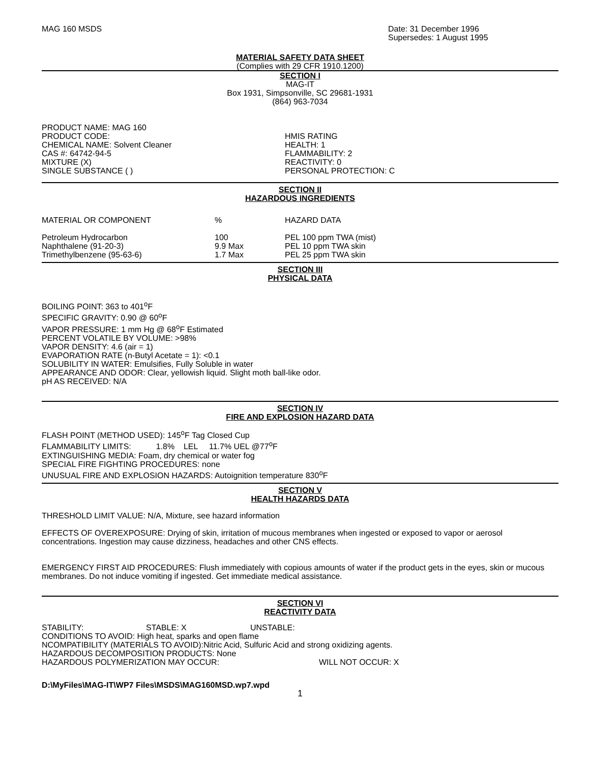MAG 160 MSDS Date: 31 December 1996
Supersedes: 1 August 1995
MATERIAL SAFETY DATA SHEET
(Complies with 29 CFR 1910.1200)
SECTION I
MAG-IT
Box 1931, Simpsonville, SC 29681-1931
(864) 963-7034
PRODUCT NAME: MAG 160
PRODUCT CODE:
CHEMICAL NAME: Solvent Cleaner
CAS #: 64742-94-5
MIXTURE (X)
SINGLE SUBSTANCE ( )
HMIS RATING
HEALTH: 1
FLAMMABILITY: 2
REACTIVITY: 0
PERSONAL PROTECTION: C
SECTION II
HAZARDOUS INGREDIENTS
| MATERIAL OR COMPONENT | % | HAZARD DATA |
| Petroleum Hydrocarbon | 100 | PEL 100 ppm TWA (mist) |
| Naphthalene (91-20-3) | 9.9 Max | PEL 10 ppm TWA skin |
| Trimethylbenzene (95-63-6) | 1.7 Max | PEL 25 ppm TWA skin |
SECTION III
PHYSICAL DATA
BOILING POINT: 363 to 401<sup>o</sup>F
SPECIFIC GRAVITY: 0.90 @ 60<sup>o</sup>F
VAPOR PRESSURE: 1 mm Hg @ 68<sup>o</sup>F Estimated
PERCENT VOLATILE BY VOLUME: >98%
VAPOR DENSITY: 4.6 (air = 1)
EVAPORATION RATE (n-Butyl Acetate = 1): <0.1
SOLUBILITY IN WATER: Emulsifies, Fully Soluble in water
APPEARANCE AND ODOR: Clear, yellowish liquid. Slight moth ball-like odor.
pH AS RECEIVED: N/A
SECTION IV
FIRE AND EXPLOSION HAZARD DATA
FLASH POINT (METHOD USED): 145<sup>o</sup>F Tag Closed Cup
FLAMMABILITY LIMITS: 1.8% LEL 11.7% UEL @77<sup>o</sup>F
EXTINGUISHING MEDIA: Foam, dry chemical or water fog
SPECIAL FIRE FIGHTING PROCEDURES: none
UNUSUAL FIRE AND EXPLOSION HAZARDS: Autoignition temperature 830<sup>o</sup>F
SECTION V
HEALTH HAZARDS DATA
THRESHOLD LIMIT VALUE: N/A, Mixture, see hazard information
EFFECTS OF OVEREXPOSURE: Drying of skin, irritation of mucous membranes when ingested or exposed to vapor or aerosol concentrations. Ingestion may cause dizziness, headaches and other CNS effects.
EMERGENCY FIRST AID PROCEDURES: Flush immediately with copious amounts of water if the product gets in the eyes, skin or mucous membranes. Do not induce vomiting if ingested. Get immediate medical assistance.
SECTION VI
REACTIVITY DATA
| STABILITY: | STABLE: X | UNSTABLE: |
CONDITIONS TO AVOID: High heat, sparks and open flame
NCOMPATIBILITY (MATERIALS TO AVOID):Nitric Acid, Sulfuric Acid and strong oxidizing agents.
HAZARDOUS DECOMPOSITION PRODUCTS: None
| HAZARDOUS POLYMERIZATION MAY OCCUR: | WILL NOT OCCUR: X |
D:\MyFiles\MAG-IT\WP7 Files\MSDS\MAG160MSD.wp7.wpd
1